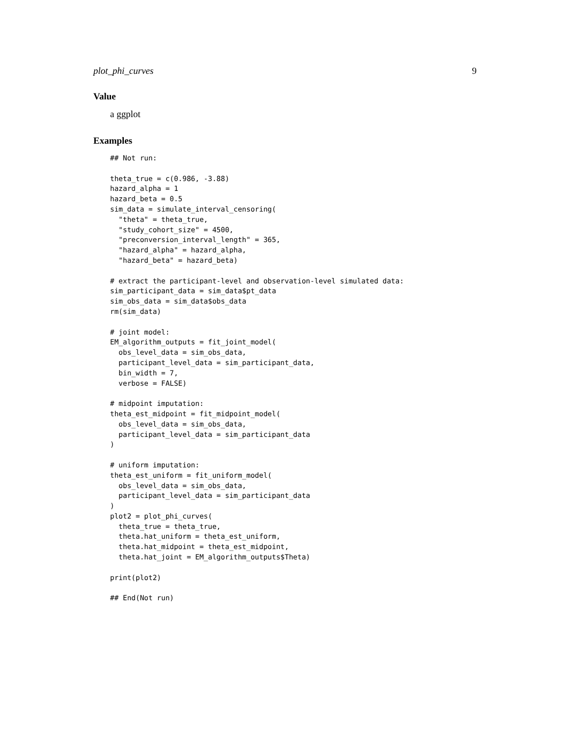plot_phi_curves 9
Value
a ggplot
Examples
## Not run:

theta_true = c(0.986, -3.88)
hazard_alpha = 1
hazard_beta = 0.5
sim_data = simulate_interval_censoring(
  "theta" = theta_true,
  "study_cohort_size" = 4500,
  "preconversion_interval_length" = 365,
  "hazard_alpha" = hazard_alpha,
  "hazard_beta" = hazard_beta)

# extract the participant-level and observation-level simulated data:
sim_participant_data = sim_data$pt_data
sim_obs_data = sim_data$obs_data
rm(sim_data)

# joint model:
EM_algorithm_outputs = fit_joint_model(
  obs_level_data = sim_obs_data,
  participant_level_data = sim_participant_data,
  bin_width = 7,
  verbose = FALSE)

# midpoint imputation:
theta_est_midpoint = fit_midpoint_model(
  obs_level_data = sim_obs_data,
  participant_level_data = sim_participant_data
)

# uniform imputation:
theta_est_uniform = fit_uniform_model(
  obs_level_data = sim_obs_data,
  participant_level_data = sim_participant_data
)
plot2 = plot_phi_curves(
  theta_true = theta_true,
  theta.hat_uniform = theta_est_uniform,
  theta.hat_midpoint = theta_est_midpoint,
  theta.hat_joint = EM_algorithm_outputs$Theta)

print(plot2)

## End(Not run)